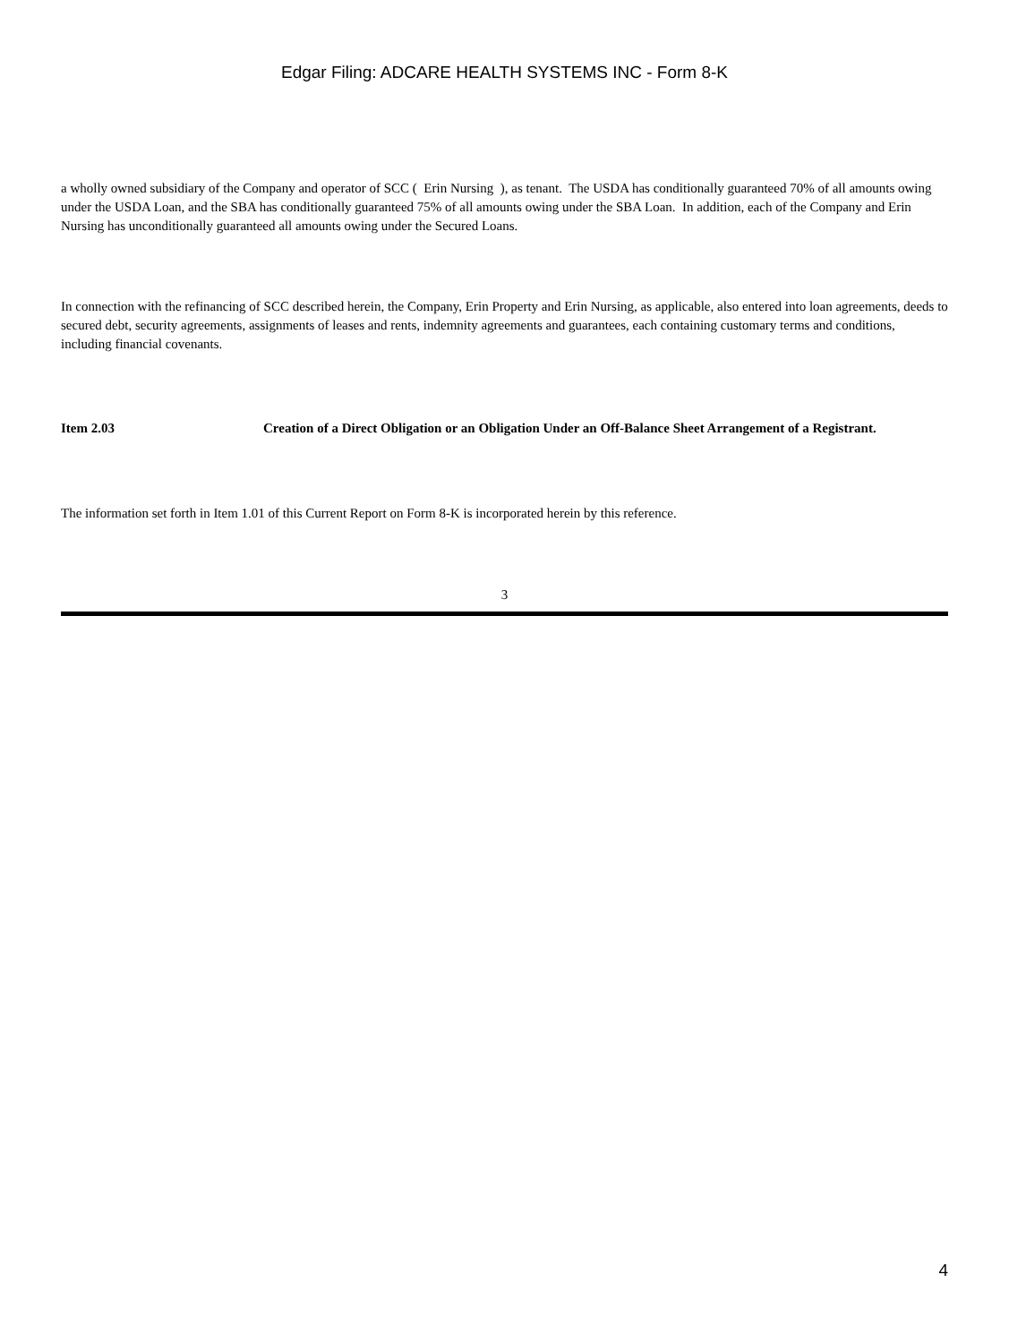Edgar Filing: ADCARE HEALTH SYSTEMS INC - Form 8-K
a wholly owned subsidiary of the Company and operator of SCC ( Erin Nursing ), as tenant. The USDA has conditionally guaranteed 70% of all amounts owing under the USDA Loan, and the SBA has conditionally guaranteed 75% of all amounts owing under the SBA Loan. In addition, each of the Company and Erin Nursing has unconditionally guaranteed all amounts owing under the Secured Loans.
In connection with the refinancing of SCC described herein, the Company, Erin Property and Erin Nursing, as applicable, also entered into loan agreements, deeds to secured debt, security agreements, assignments of leases and rents, indemnity agreements and guarantees, each containing customary terms and conditions, including financial covenants.
Item 2.03 Creation of a Direct Obligation or an Obligation Under an Off-Balance Sheet Arrangement of a Registrant.
The information set forth in Item 1.01 of this Current Report on Form 8-K is incorporated herein by this reference.
3
4